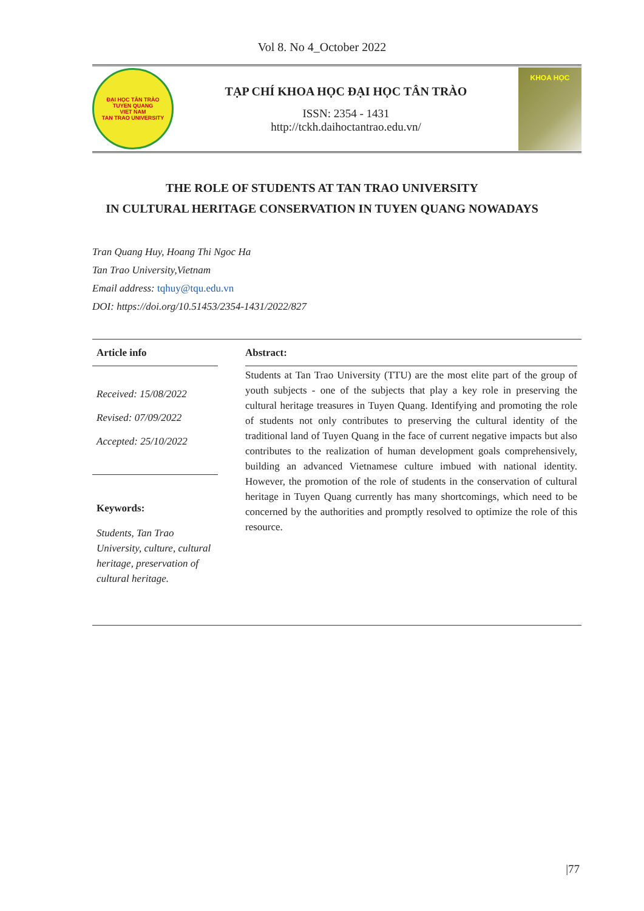Vol 8. No 4_October 2022
ĐẠI HỌC TÂN TRÀO
TUYEN QUANG
VIET NAM
TAN TRAO UNIVERSITY
TẠP CHÍ KHOA HỌC ĐẠI HỌC TÂN TRÀO
ISSN: 2354 - 1431
http://tckh.daihoctantrao.edu.vn/
KHOA HỌC
THE ROLE OF STUDENTS AT TAN TRAO UNIVERSITY
IN CULTURAL HERITAGE CONSERVATION IN TUYEN QUANG NOWADAYS
Tran Quang Huy, Hoang Thi Ngoc Ha
Tan Trao University,Vietnam
Email address: tqhuy@tqu.edu.vn
DOI: https://doi.org/10.51453/2354-1431/2022/827
Article info
Received: 15/08/2022
Revised: 07/09/2022
Accepted: 25/10/2022
Keywords:
Students, Tan Trao University, culture, cultural heritage, preservation of cultural heritage.
Abstract:
Students at Tan Trao University (TTU) are the most elite part of the group of youth subjects - one of the subjects that play a key role in preserving the cultural heritage treasures in Tuyen Quang. Identifying and promoting the role of students not only contributes to preserving the cultural identity of the traditional land of Tuyen Quang in the face of current negative impacts but also contributes to the realization of human development goals comprehensively, building an advanced Vietnamese culture imbued with national identity. However, the promotion of the role of students in the conservation of cultural heritage in Tuyen Quang currently has many shortcomings, which need to be concerned by the authorities and promptly resolved to optimize the role of this resource.
|77